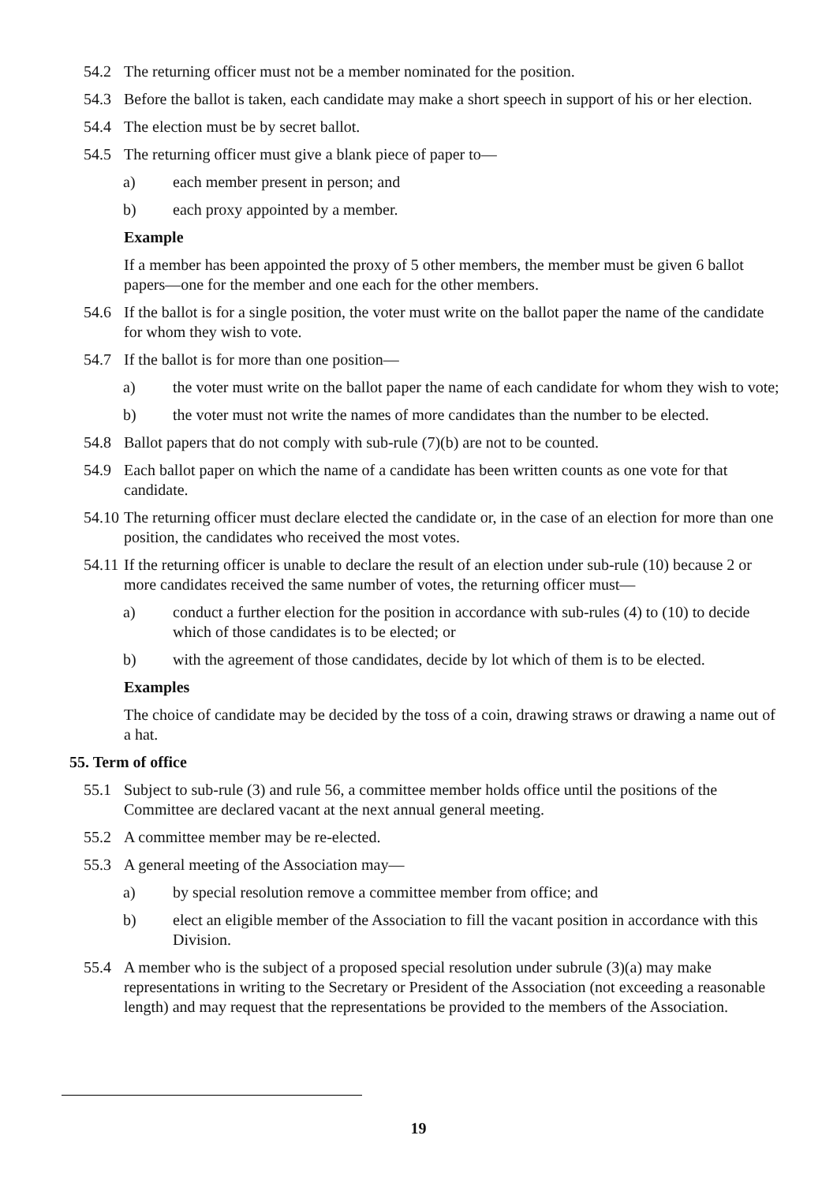54.2 The returning officer must not be a member nominated for the position.
54.3 Before the ballot is taken, each candidate may make a short speech in support of his or her election.
54.4 The election must be by secret ballot.
54.5 The returning officer must give a blank piece of paper to—
a) each member present in person; and
b) each proxy appointed by a member.
Example
If a member has been appointed the proxy of 5 other members, the member must be given 6 ballot papers—one for the member and one each for the other members.
54.6 If the ballot is for a single position, the voter must write on the ballot paper the name of the candidate for whom they wish to vote.
54.7 If the ballot is for more than one position—
a) the voter must write on the ballot paper the name of each candidate for whom they wish to vote;
b) the voter must not write the names of more candidates than the number to be elected.
54.8 Ballot papers that do not comply with sub-rule (7)(b) are not to be counted.
54.9 Each ballot paper on which the name of a candidate has been written counts as one vote for that candidate.
54.10 The returning officer must declare elected the candidate or, in the case of an election for more than one position, the candidates who received the most votes.
54.11 If the returning officer is unable to declare the result of an election under sub-rule (10) because 2 or more candidates received the same number of votes, the returning officer must—
a) conduct a further election for the position in accordance with sub-rules (4) to (10) to decide which of those candidates is to be elected; or
b) with the agreement of those candidates, decide by lot which of them is to be elected.
Examples
The choice of candidate may be decided by the toss of a coin, drawing straws or drawing a name out of a hat.
55. Term of office
55.1 Subject to sub-rule (3) and rule 56, a committee member holds office until the positions of the Committee are declared vacant at the next annual general meeting.
55.2 A committee member may be re-elected.
55.3 A general meeting of the Association may—
a) by special resolution remove a committee member from office; and
b) elect an eligible member of the Association to fill the vacant position in accordance with this Division.
55.4 A member who is the subject of a proposed special resolution under subrule (3)(a) may make representations in writing to the Secretary or President of the Association (not exceeding a reasonable length) and may request that the representations be provided to the members of the Association.
19